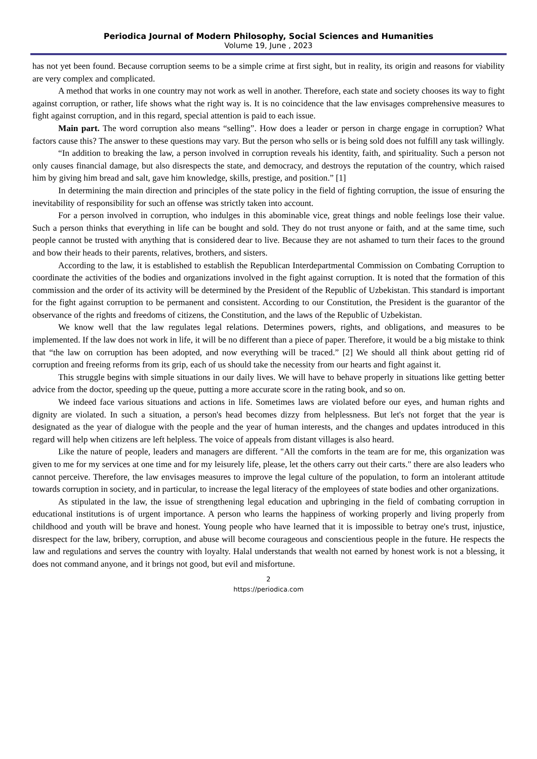Periodica Journal of Modern Philosophy, Social Sciences and Humanities
Volume 19, June , 2023
has not yet been found. Because corruption seems to be a simple crime at first sight, but in reality, its origin and reasons for viability are very complex and complicated.
A method that works in one country may not work as well in another. Therefore, each state and society chooses its way to fight against corruption, or rather, life shows what the right way is. It is no coincidence that the law envisages comprehensive measures to fight against corruption, and in this regard, special attention is paid to each issue.
Main part. The word corruption also means “selling”. How does a leader or person in charge engage in corruption? What factors cause this? The answer to these questions may vary. But the person who sells or is being sold does not fulfill any task willingly.
“In addition to breaking the law, a person involved in corruption reveals his identity, faith, and spirituality. Such a person not only causes financial damage, but also disrespects the state, and democracy, and destroys the reputation of the country, which raised him by giving him bread and salt, gave him knowledge, skills, prestige, and position.” [1]
In determining the main direction and principles of the state policy in the field of fighting corruption, the issue of ensuring the inevitability of responsibility for such an offense was strictly taken into account.
For a person involved in corruption, who indulges in this abominable vice, great things and noble feelings lose their value. Such a person thinks that everything in life can be bought and sold. They do not trust anyone or faith, and at the same time, such people cannot be trusted with anything that is considered dear to live. Because they are not ashamed to turn their faces to the ground and bow their heads to their parents, relatives, brothers, and sisters.
According to the law, it is established to establish the Republican Interdepartmental Commission on Combating Corruption to coordinate the activities of the bodies and organizations involved in the fight against corruption. It is noted that the formation of this commission and the order of its activity will be determined by the President of the Republic of Uzbekistan. This standard is important for the fight against corruption to be permanent and consistent. According to our Constitution, the President is the guarantor of the observance of the rights and freedoms of citizens, the Constitution, and the laws of the Republic of Uzbekistan.
We know well that the law regulates legal relations. Determines powers, rights, and obligations, and measures to be implemented. If the law does not work in life, it will be no different than a piece of paper. Therefore, it would be a big mistake to think that “the law on corruption has been adopted, and now everything will be traced.” [2] We should all think about getting rid of corruption and freeing reforms from its grip, each of us should take the necessity from our hearts and fight against it.
This struggle begins with simple situations in our daily lives. We will have to behave properly in situations like getting better advice from the doctor, speeding up the queue, putting a more accurate score in the rating book, and so on.
We indeed face various situations and actions in life. Sometimes laws are violated before our eyes, and human rights and dignity are violated. In such a situation, a person's head becomes dizzy from helplessness. But let's not forget that the year is designated as the year of dialogue with the people and the year of human interests, and the changes and updates introduced in this regard will help when citizens are left helpless. The voice of appeals from distant villages is also heard.
Like the nature of people, leaders and managers are different. "All the comforts in the team are for me, this organization was given to me for my services at one time and for my leisurely life, please, let the others carry out their carts." there are also leaders who cannot perceive. Therefore, the law envisages measures to improve the legal culture of the population, to form an intolerant attitude towards corruption in society, and in particular, to increase the legal literacy of the employees of state bodies and other organizations.
As stipulated in the law, the issue of strengthening legal education and upbringing in the field of combating corruption in educational institutions is of urgent importance. A person who learns the happiness of working properly and living properly from childhood and youth will be brave and honest. Young people who have learned that it is impossible to betray one's trust, injustice, disrespect for the law, bribery, corruption, and abuse will become courageous and conscientious people in the future. He respects the law and regulations and serves the country with loyalty. Halal understands that wealth not earned by honest work is not a blessing, it does not command anyone, and it brings not good, but evil and misfortune.
2
https://periodica.com